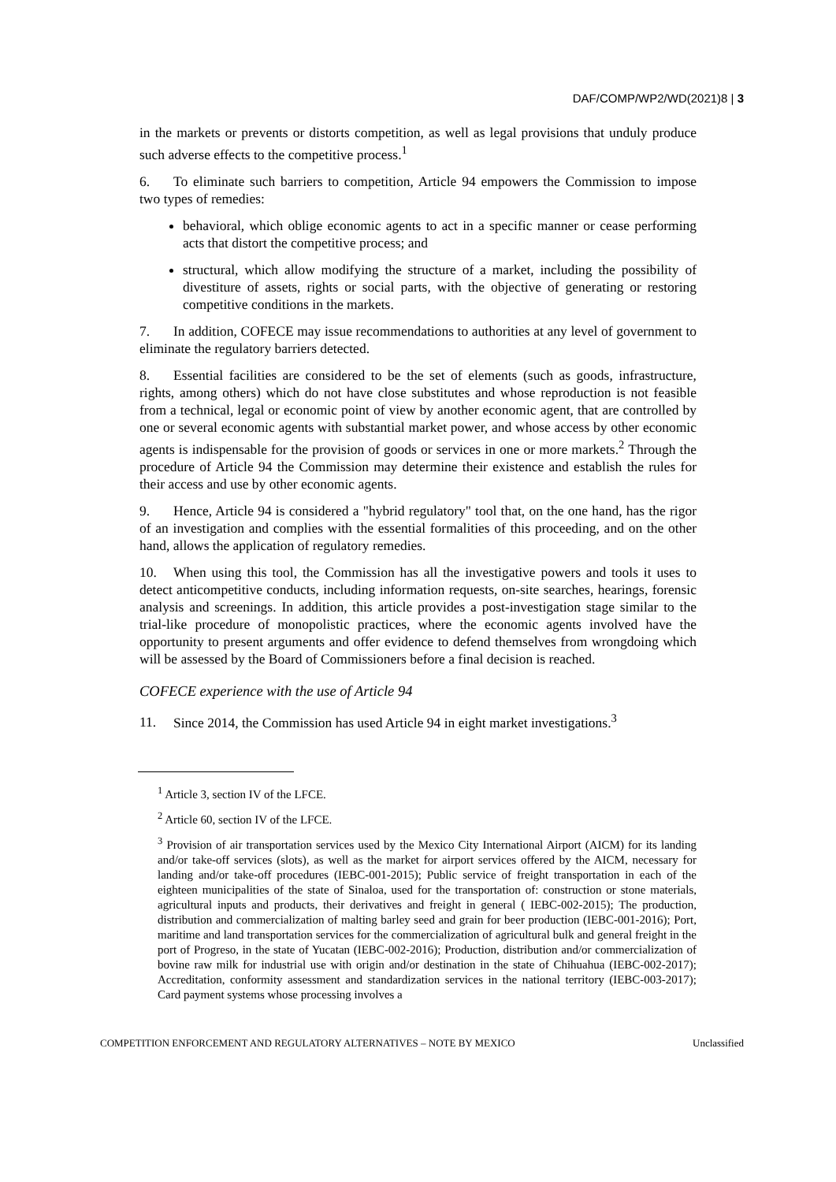DAF/COMP/WP2/WD(2021)8 | 3
in the markets or prevents or distorts competition, as well as legal provisions that unduly produce such adverse effects to the competitive process.<sup>1</sup>
6. To eliminate such barriers to competition, Article 94 empowers the Commission to impose two types of remedies:
behavioral, which oblige economic agents to act in a specific manner or cease performing acts that distort the competitive process; and
structural, which allow modifying the structure of a market, including the possibility of divestiture of assets, rights or social parts, with the objective of generating or restoring competitive conditions in the markets.
7. In addition, COFECE may issue recommendations to authorities at any level of government to eliminate the regulatory barriers detected.
8. Essential facilities are considered to be the set of elements (such as goods, infrastructure, rights, among others) which do not have close substitutes and whose reproduction is not feasible from a technical, legal or economic point of view by another economic agent, that are controlled by one or several economic agents with substantial market power, and whose access by other economic agents is indispensable for the provision of goods or services in one or more markets.<sup>2</sup> Through the procedure of Article 94 the Commission may determine their existence and establish the rules for their access and use by other economic agents.
9. Hence, Article 94 is considered a "hybrid regulatory" tool that, on the one hand, has the rigor of an investigation and complies with the essential formalities of this proceeding, and on the other hand, allows the application of regulatory remedies.
10. When using this tool, the Commission has all the investigative powers and tools it uses to detect anticompetitive conducts, including information requests, on-site searches, hearings, forensic analysis and screenings. In addition, this article provides a post-investigation stage similar to the trial-like procedure of monopolistic practices, where the economic agents involved have the opportunity to present arguments and offer evidence to defend themselves from wrongdoing which will be assessed by the Board of Commissioners before a final decision is reached.
COFECE experience with the use of Article 94
11. Since 2014, the Commission has used Article 94 in eight market investigations.<sup>3</sup>
<sup>1</sup> Article 3, section IV of the LFCE.
<sup>2</sup> Article 60, section IV of the LFCE.
<sup>3</sup> Provision of air transportation services used by the Mexico City International Airport (AICM) for its landing and/or take-off services (slots), as well as the market for airport services offered by the AICM, necessary for landing and/or take-off procedures (IEBC-001-2015); Public service of freight transportation in each of the eighteen municipalities of the state of Sinaloa, used for the transportation of: construction or stone materials, agricultural inputs and products, their derivatives and freight in general ( IEBC-002-2015); The production, distribution and commercialization of malting barley seed and grain for beer production (IEBC-001-2016); Port, maritime and land transportation services for the commercialization of agricultural bulk and general freight in the port of Progreso, in the state of Yucatan (IEBC-002-2016); Production, distribution and/or commercialization of bovine raw milk for industrial use with origin and/or destination in the state of Chihuahua (IEBC-002-2017); Accreditation, conformity assessment and standardization services in the national territory (IEBC-003-2017); Card payment systems whose processing involves a
COMPETITION ENFORCEMENT AND REGULATORY ALTERNATIVES – NOTE BY MEXICO Unclassified